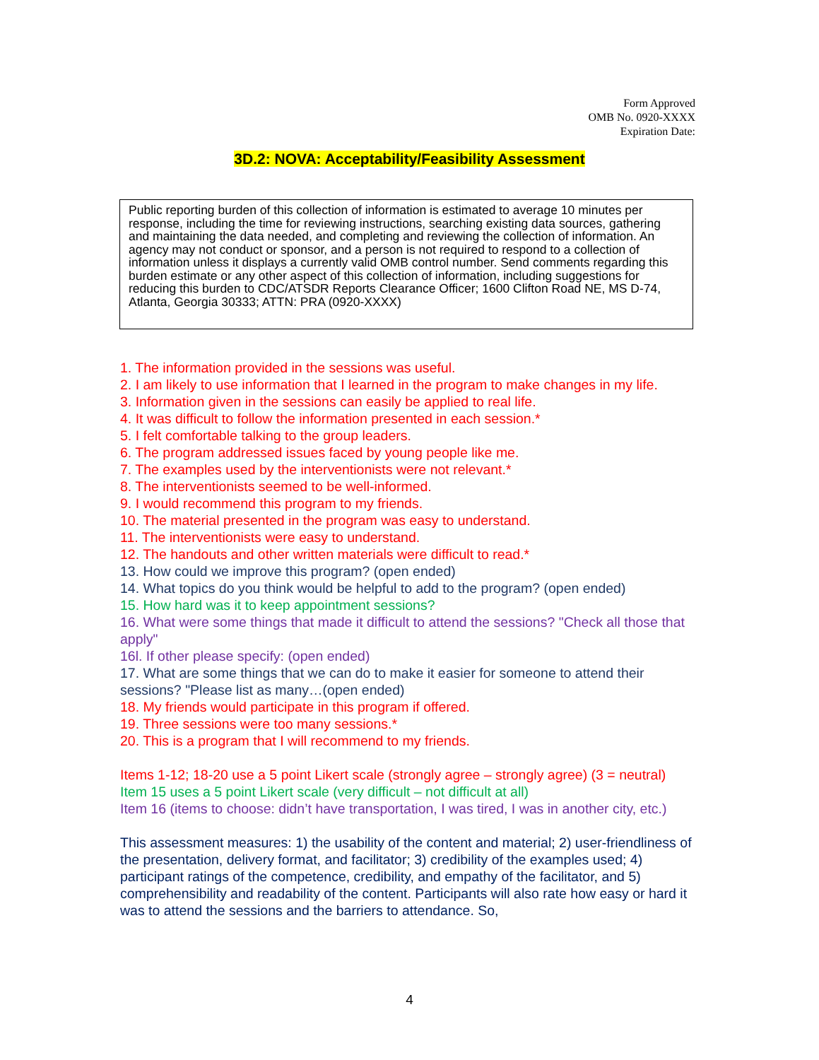Form Approved
OMB No. 0920-XXXX
Expiration Date:
3D.2: NOVA: Acceptability/Feasibility Assessment
Public reporting burden of this collection of information is estimated to average 10 minutes per response, including the time for reviewing instructions, searching existing data sources, gathering and maintaining the data needed, and completing and reviewing the collection of information. An agency may not conduct or sponsor, and a person is not required to respond to a collection of information unless it displays a currently valid OMB control number. Send comments regarding this burden estimate or any other aspect of this collection of information, including suggestions for reducing this burden to CDC/ATSDR Reports Clearance Officer; 1600 Clifton Road NE, MS D-74, Atlanta, Georgia 30333; ATTN: PRA (0920-XXXX)
1. The information provided in the sessions was useful.
2. I am likely to use information that I learned in the program to make changes in my life.
3. Information given in the sessions can easily be applied to real life.
4. It was difficult to follow the information presented in each session.*
5. I felt comfortable talking to the group leaders.
6. The program addressed issues faced by young people like me.
7. The examples used by the interventionists were not relevant.*
8. The interventionists seemed to be well-informed.
9. I would recommend this program to my friends.
10. The material presented in the program was easy to understand.
11. The interventionists were easy to understand.
12. The handouts and other written materials were difficult to read.*
13. How could we improve this program? (open ended)
14. What topics do you think would be helpful to add to the program? (open ended)
15. How hard was it to keep appointment sessions?
16. What were some things that made it difficult to attend the sessions? "Check all those that apply"
16l. If other please specify: (open ended)
17. What are some things that we can do to make it easier for someone to attend their sessions? "Please list as many…(open ended)
18. My friends would participate in this program if offered.
19. Three sessions were too many sessions.*
20. This is a program that I will recommend to my friends.
Items 1-12; 18-20 use a 5 point Likert scale (strongly agree – strongly agree) (3 = neutral)
Item 15 uses a 5 point Likert scale (very difficult – not difficult at all)
Item 16 (items to choose: didn’t have transportation, I was tired, I was in another city, etc.)
This assessment measures: 1) the usability of the content and material; 2) user-friendliness of the presentation, delivery format, and facilitator; 3) credibility of the examples used; 4) participant ratings of the competence, credibility, and empathy of the facilitator, and 5) comprehensibility and readability of the content. Participants will also rate how easy or hard it was to attend the sessions and the barriers to attendance. So,
4